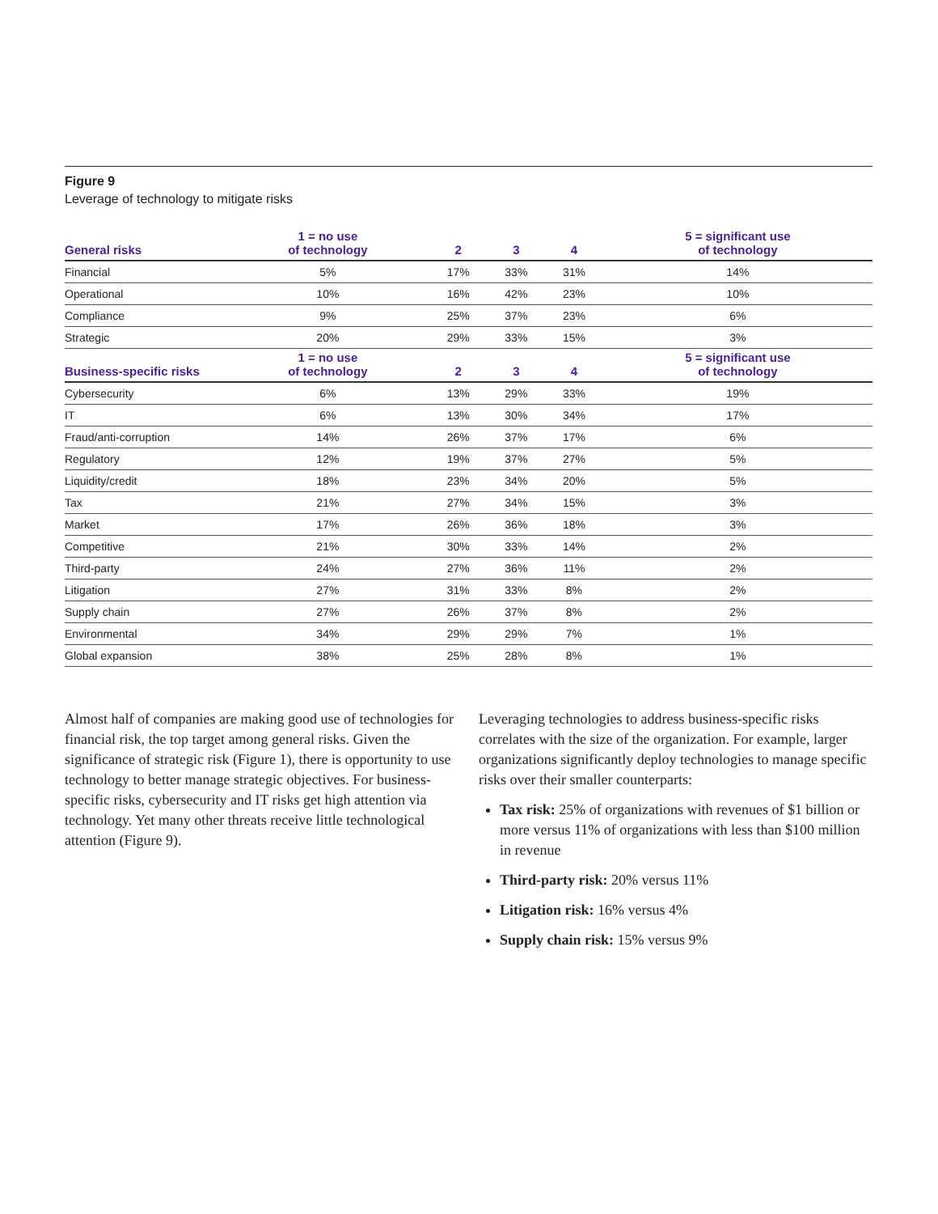Figure 9
Leverage of technology to mitigate risks
| General risks | 1 = no use of technology | 2 | 3 | 4 | 5 = significant use of technology |
| --- | --- | --- | --- | --- | --- |
| Financial | 5% | 17% | 33% | 31% | 14% |
| Operational | 10% | 16% | 42% | 23% | 10% |
| Compliance | 9% | 25% | 37% | 23% | 6% |
| Strategic | 20% | 29% | 33% | 15% | 3% |
| Business-specific risks | 1 = no use of technology | 2 | 3 | 4 | 5 = significant use of technology |
| Cybersecurity | 6% | 13% | 29% | 33% | 19% |
| IT | 6% | 13% | 30% | 34% | 17% |
| Fraud/anti-corruption | 14% | 26% | 37% | 17% | 6% |
| Regulatory | 12% | 19% | 37% | 27% | 5% |
| Liquidity/credit | 18% | 23% | 34% | 20% | 5% |
| Tax | 21% | 27% | 34% | 15% | 3% |
| Market | 17% | 26% | 36% | 18% | 3% |
| Competitive | 21% | 30% | 33% | 14% | 2% |
| Third-party | 24% | 27% | 36% | 11% | 2% |
| Litigation | 27% | 31% | 33% | 8% | 2% |
| Supply chain | 27% | 26% | 37% | 8% | 2% |
| Environmental | 34% | 29% | 29% | 7% | 1% |
| Global expansion | 38% | 25% | 28% | 8% | 1% |
Almost half of companies are making good use of technologies for financial risk, the top target among general risks. Given the significance of strategic risk (Figure 1), there is opportunity to use technology to better manage strategic objectives. For business-specific risks, cybersecurity and IT risks get high attention via technology. Yet many other threats receive little technological attention (Figure 9).
Leveraging technologies to address business-specific risks correlates with the size of the organization. For example, larger organizations significantly deploy technologies to manage specific risks over their smaller counterparts:
Tax risk: 25% of organizations with revenues of $1 billion or more versus 11% of organizations with less than $100 million in revenue
Third-party risk: 20% versus 11%
Litigation risk: 16% versus 4%
Supply chain risk: 15% versus 9%